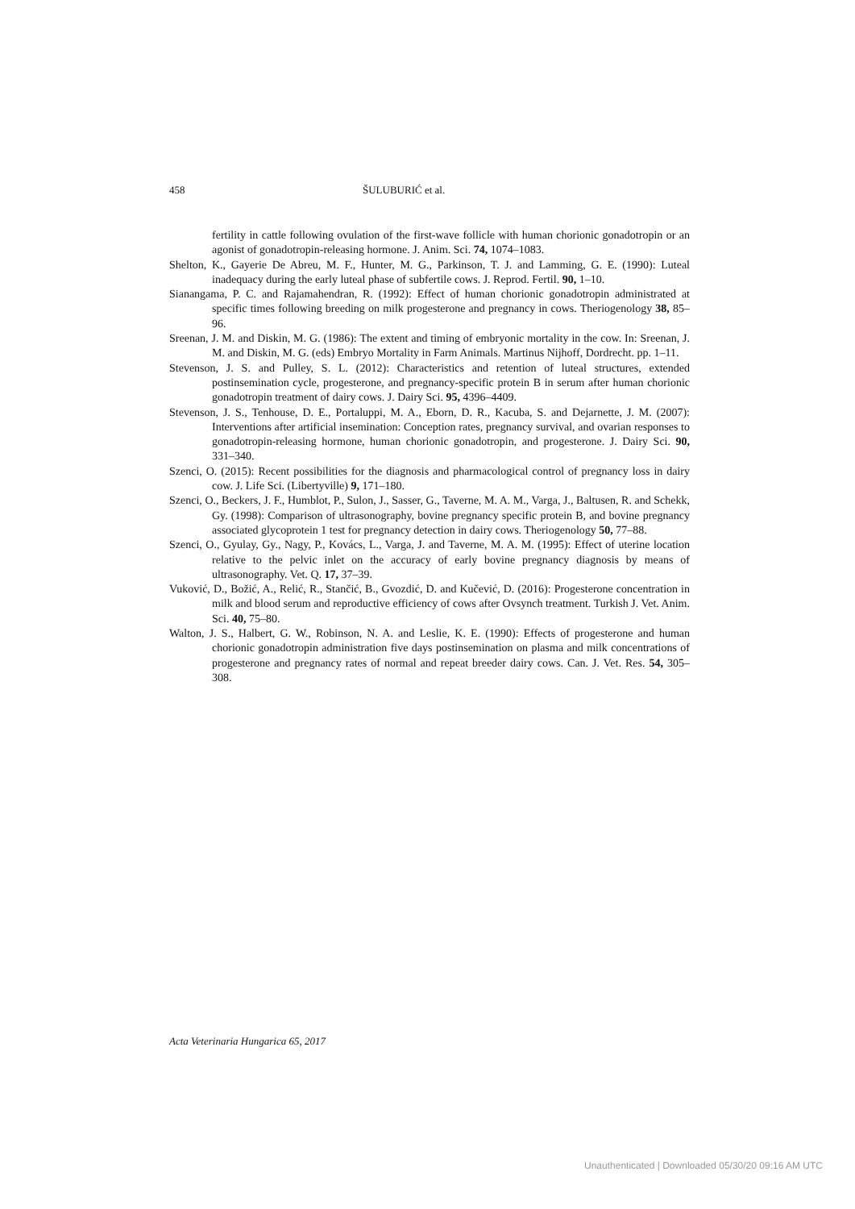458 ŠULUBURIĆ et al.
fertility in cattle following ovulation of the first-wave follicle with human chorionic gonadotropin or an agonist of gonadotropin-releasing hormone. J. Anim. Sci. 74, 1074–1083.
Shelton, K., Gayerie De Abreu, M. F., Hunter, M. G., Parkinson, T. J. and Lamming, G. E. (1990): Luteal inadequacy during the early luteal phase of subfertile cows. J. Reprod. Fertil. 90, 1–10.
Sianangama, P. C. and Rajamahendran, R. (1992): Effect of human chorionic gonadotropin administrated at specific times following breeding on milk progesterone and pregnancy in cows. Theriogenology 38, 85–96.
Sreenan, J. M. and Diskin, M. G. (1986): The extent and timing of embryonic mortality in the cow. In: Sreenan, J. M. and Diskin, M. G. (eds) Embryo Mortality in Farm Animals. Martinus Nijhoff, Dordrecht. pp. 1–11.
Stevenson, J. S. and Pulley, S. L. (2012): Characteristics and retention of luteal structures, extended postinsemination cycle, progesterone, and pregnancy-specific protein B in serum after human chorionic gonadotropin treatment of dairy cows. J. Dairy Sci. 95, 4396–4409.
Stevenson, J. S., Tenhouse, D. E., Portaluppi, M. A., Eborn, D. R., Kacuba, S. and Dejarnette, J. M. (2007): Interventions after artificial insemination: Conception rates, pregnancy survival, and ovarian responses to gonadotropin-releasing hormone, human chorionic gonadotropin, and progesterone. J. Dairy Sci. 90, 331–340.
Szenci, O. (2015): Recent possibilities for the diagnosis and pharmacological control of pregnancy loss in dairy cow. J. Life Sci. (Libertyville) 9, 171–180.
Szenci, O., Beckers, J. F., Humblot, P., Sulon, J., Sasser, G., Taverne, M. A. M., Varga, J., Baltusen, R. and Schekk, Gy. (1998): Comparison of ultrasonography, bovine pregnancy specific protein B, and bovine pregnancy associated glycoprotein 1 test for pregnancy detection in dairy cows. Theriogenology 50, 77–88.
Szenci, O., Gyulay, Gy., Nagy, P., Kovács, L., Varga, J. and Taverne, M. A. M. (1995): Effect of uterine location relative to the pelvic inlet on the accuracy of early bovine pregnancy diagnosis by means of ultrasonography. Vet. Q. 17, 37–39.
Vuković, D., Božić, A., Relić, R., Stančić, B., Gvozdić, D. and Kučević, D. (2016): Progesterone concentration in milk and blood serum and reproductive efficiency of cows after Ovsynch treatment. Turkish J. Vet. Anim. Sci. 40, 75–80.
Walton, J. S., Halbert, G. W., Robinson, N. A. and Leslie, K. E. (1990): Effects of progesterone and human chorionic gonadotropin administration five days postinsemination on plasma and milk concentrations of progesterone and pregnancy rates of normal and repeat breeder dairy cows. Can. J. Vet. Res. 54, 305–308.
Acta Veterinaria Hungarica 65, 2017
Unauthenticated | Downloaded 05/30/20 09:16 AM UTC